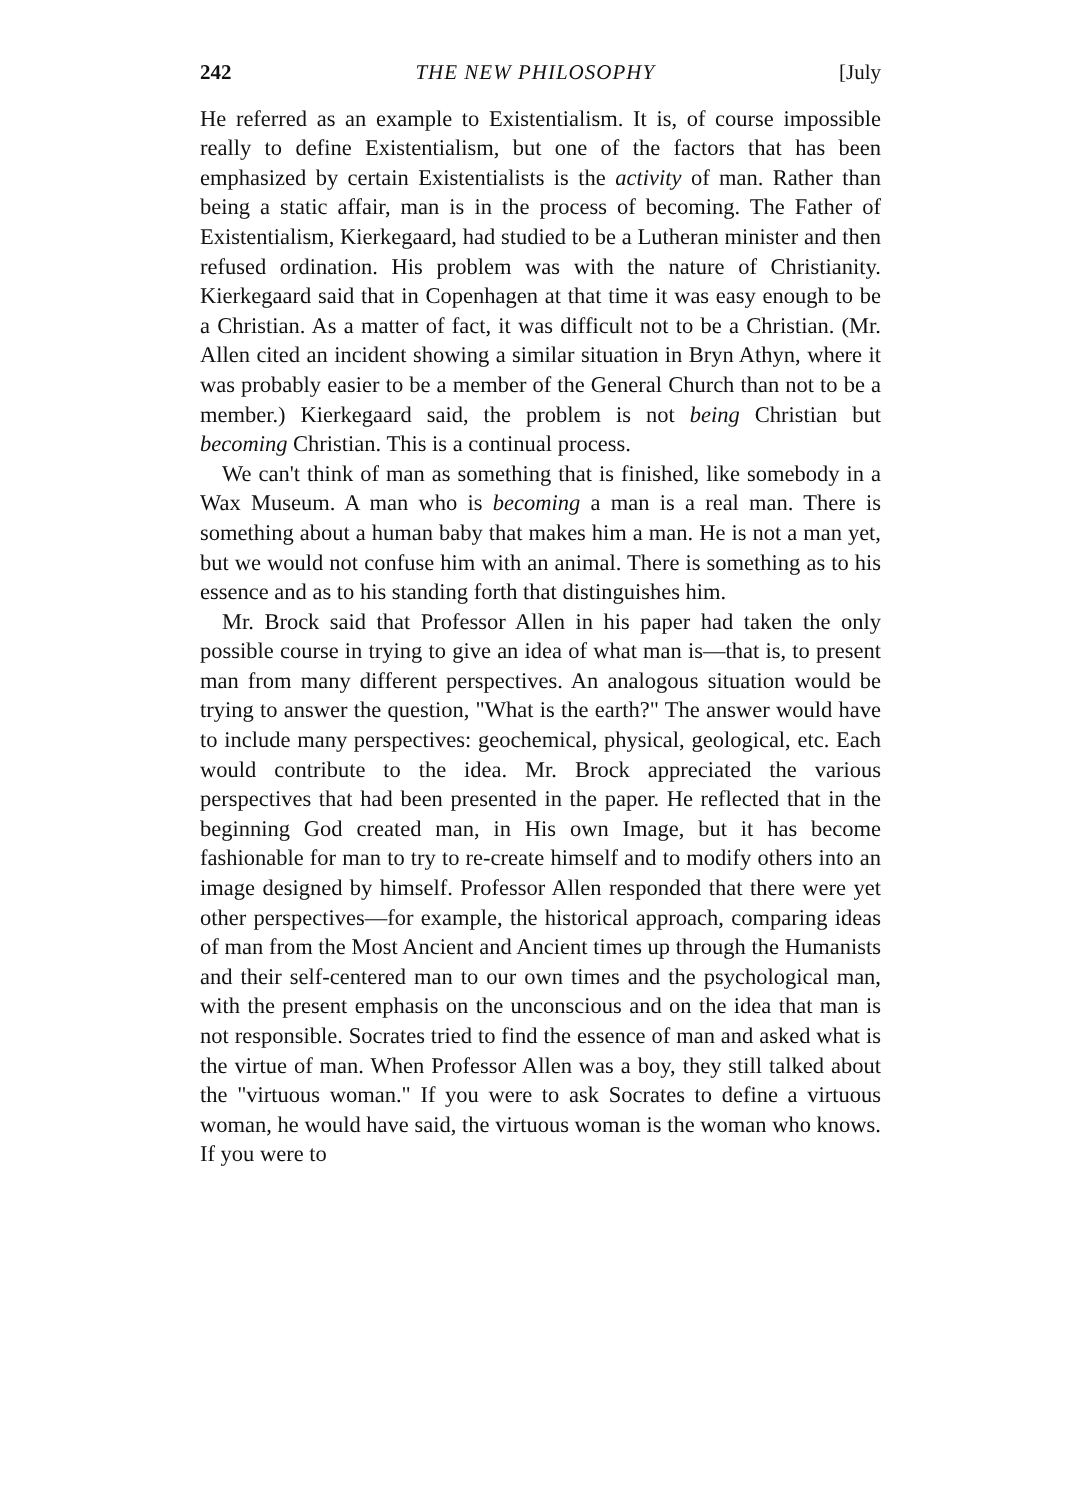242 THE NEW PHILOSOPHY [July
He referred as an example to Existentialism. It is, of course impossible really to define Existentialism, but one of the factors that has been emphasized by certain Existentialists is the activity of man. Rather than being a static affair, man is in the process of becoming. The Father of Existentialism, Kierkegaard, had studied to be a Lutheran minister and then refused ordination. His problem was with the nature of Christianity. Kierkegaard said that in Copenhagen at that time it was easy enough to be a Christian. As a matter of fact, it was difficult not to be a Christian. (Mr. Allen cited an incident showing a similar situation in Bryn Athyn, where it was probably easier to be a member of the General Church than not to be a member.) Kierkegaard said, the problem is not being Christian but becoming Christian. This is a continual process.
We can't think of man as something that is finished, like somebody in a Wax Museum. A man who is becoming a man is a real man. There is something about a human baby that makes him a man. He is not a man yet, but we would not confuse him with an animal. There is something as to his essence and as to his standing forth that distinguishes him.
Mr. Brock said that Professor Allen in his paper had taken the only possible course in trying to give an idea of what man is—that is, to present man from many different perspectives. An analogous situation would be trying to answer the question, "What is the earth?" The answer would have to include many perspectives: geochemical, physical, geological, etc. Each would contribute to the idea. Mr. Brock appreciated the various perspectives that had been presented in the paper. He reflected that in the beginning God created man, in His own Image, but it has become fashionable for man to try to re-create himself and to modify others into an image designed by himself. Professor Allen responded that there were yet other perspectives—for example, the historical approach, comparing ideas of man from the Most Ancient and Ancient times up through the Humanists and their self-centered man to our own times and the psychological man, with the present emphasis on the unconscious and on the idea that man is not responsible. Socrates tried to find the essence of man and asked what is the virtue of man. When Professor Allen was a boy, they still talked about the "virtuous woman." If you were to ask Socrates to define a virtuous woman, he would have said, the virtuous woman is the woman who knows. If you were to